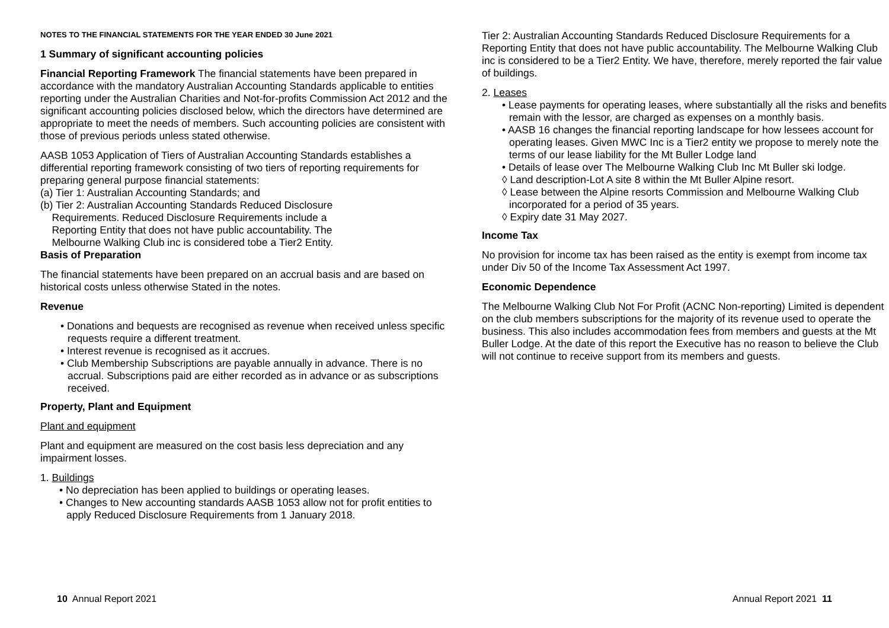NOTES TO THE FINANCIAL STATEMENTS FOR THE YEAR ENDED 30 June 2021
1 Summary of significant accounting policies
Financial Reporting Framework The financial statements have been prepared in accordance with the mandatory Australian Accounting Standards applicable to entities reporting under the Australian Charities and Not-for-profits Commission Act 2012 and the significant accounting policies disclosed below, which the directors have determined are appropriate to meet the needs of members. Such accounting policies are consistent with those of previous periods unless stated otherwise.
AASB 1053 Application of Tiers of Australian Accounting Standards establishes a differential reporting framework consisting of two tiers of reporting requirements for preparing general purpose financial statements:
(a) Tier 1: Australian Accounting Standards; and
(b) Tier 2: Australian Accounting Standards Reduced Disclosure
Requirements. Reduced Disclosure Requirements include a
Reporting Entity that does not have public accountability. The
Melbourne Walking Club inc is considered tobe a Tier2 Entity.
Basis of Preparation
The financial statements have been prepared on an accrual basis and are based on historical costs unless otherwise Stated in the notes.
Revenue
• Donations and bequests are recognised as revenue when received unless specific requests require a different treatment.
• Interest revenue is recognised as it accrues.
• Club Membership Subscriptions are payable annually in advance. There is no accrual. Subscriptions paid are either recorded as in advance or as subscriptions received.
Property, Plant and Equipment
Plant and equipment
Plant and equipment are measured on the cost basis less depreciation and any impairment losses.
1. Buildings
• No depreciation has been applied to buildings or operating leases.
• Changes to New accounting standards AASB 1053 allow not for profit entities to apply Reduced Disclosure Requirements from 1 January 2018.
Tier 2: Australian Accounting Standards Reduced Disclosure Requirements for a Reporting Entity that does not have public accountability. The Melbourne Walking Club inc is considered to be a Tier2 Entity. We have, therefore, merely reported the fair value of buildings.
2. Leases
• Lease payments for operating leases, where substantially all the risks and benefits remain with the lessor, are charged as expenses on a monthly basis.
• AASB 16 changes the financial reporting landscape for how lessees account for operating leases. Given MWC Inc is a Tier2 entity we propose to merely note the terms of our lease liability for the Mt Buller Lodge land
• Details of lease over The Melbourne Walking Club Inc Mt Buller ski lodge.
◊ Land description-Lot A site 8 within the Mt Buller Alpine resort.
◊ Lease between the Alpine resorts Commission and Melbourne Walking Club incorporated for a period of 35 years.
◊ Expiry date 31 May 2027.
Income Tax
No provision for income tax has been raised as the entity is exempt from income tax under Div 50 of the Income Tax Assessment Act 1997.
Economic Dependence
The Melbourne Walking Club Not For Profit (ACNC Non-reporting) Limited is dependent on the club members subscriptions for the majority of its revenue used to operate the business. This also includes accommodation fees from members and guests at the Mt Buller Lodge. At the date of this report the Executive has no reason to believe the Club will not continue to receive support from its members and guests.
10 Annual Report 2021 Annual Report 2021 11